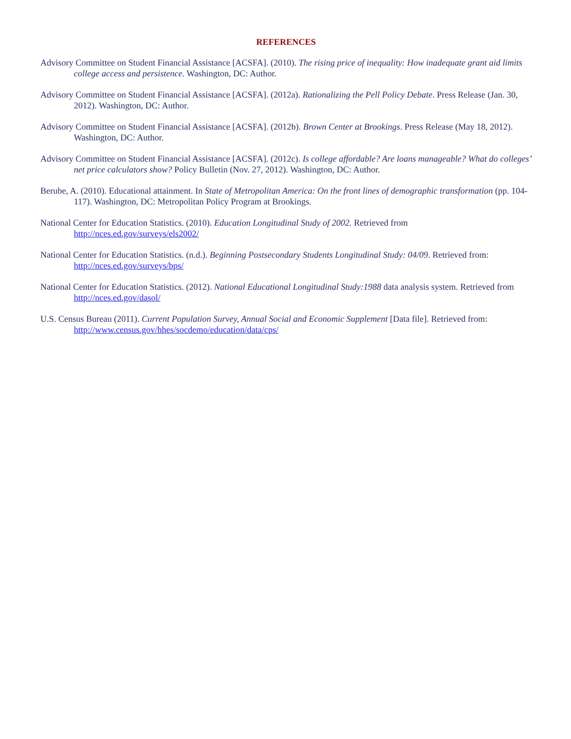REFERENCES
Advisory Committee on Student Financial Assistance [ACSFA]. (2010). The rising price of inequality: How inadequate grant aid limits college access and persistence. Washington, DC: Author.
Advisory Committee on Student Financial Assistance [ACSFA]. (2012a). Rationalizing the Pell Policy Debate. Press Release (Jan. 30, 2012). Washington, DC: Author.
Advisory Committee on Student Financial Assistance [ACSFA]. (2012b). Brown Center at Brookings. Press Release (May 18, 2012). Washington, DC: Author.
Advisory Committee on Student Financial Assistance [ACSFA]. (2012c). Is college affordable? Are loans manageable? What do colleges’ net price calculators show? Policy Bulletin (Nov. 27, 2012). Washington, DC: Author.
Berube, A. (2010). Educational attainment. In State of Metropolitan America: On the front lines of demographic transformation (pp. 104-117). Washington, DC: Metropolitan Policy Program at Brookings.
National Center for Education Statistics. (2010). Education Longitudinal Study of 2002. Retrieved from http://nces.ed.gov/surveys/els2002/
National Center for Education Statistics. (n.d.). Beginning Postsecondary Students Longitudinal Study: 04/09. Retrieved from: http://nces.ed.gov/surveys/bps/
National Center for Education Statistics. (2012). National Educational Longitudinal Study:1988 data analysis system. Retrieved from http://nces.ed.gov/dasol/
U.S. Census Bureau (2011). Current Population Survey, Annual Social and Economic Supplement [Data file]. Retrieved from: http://www.census.gov/hhes/socdemo/education/data/cps/